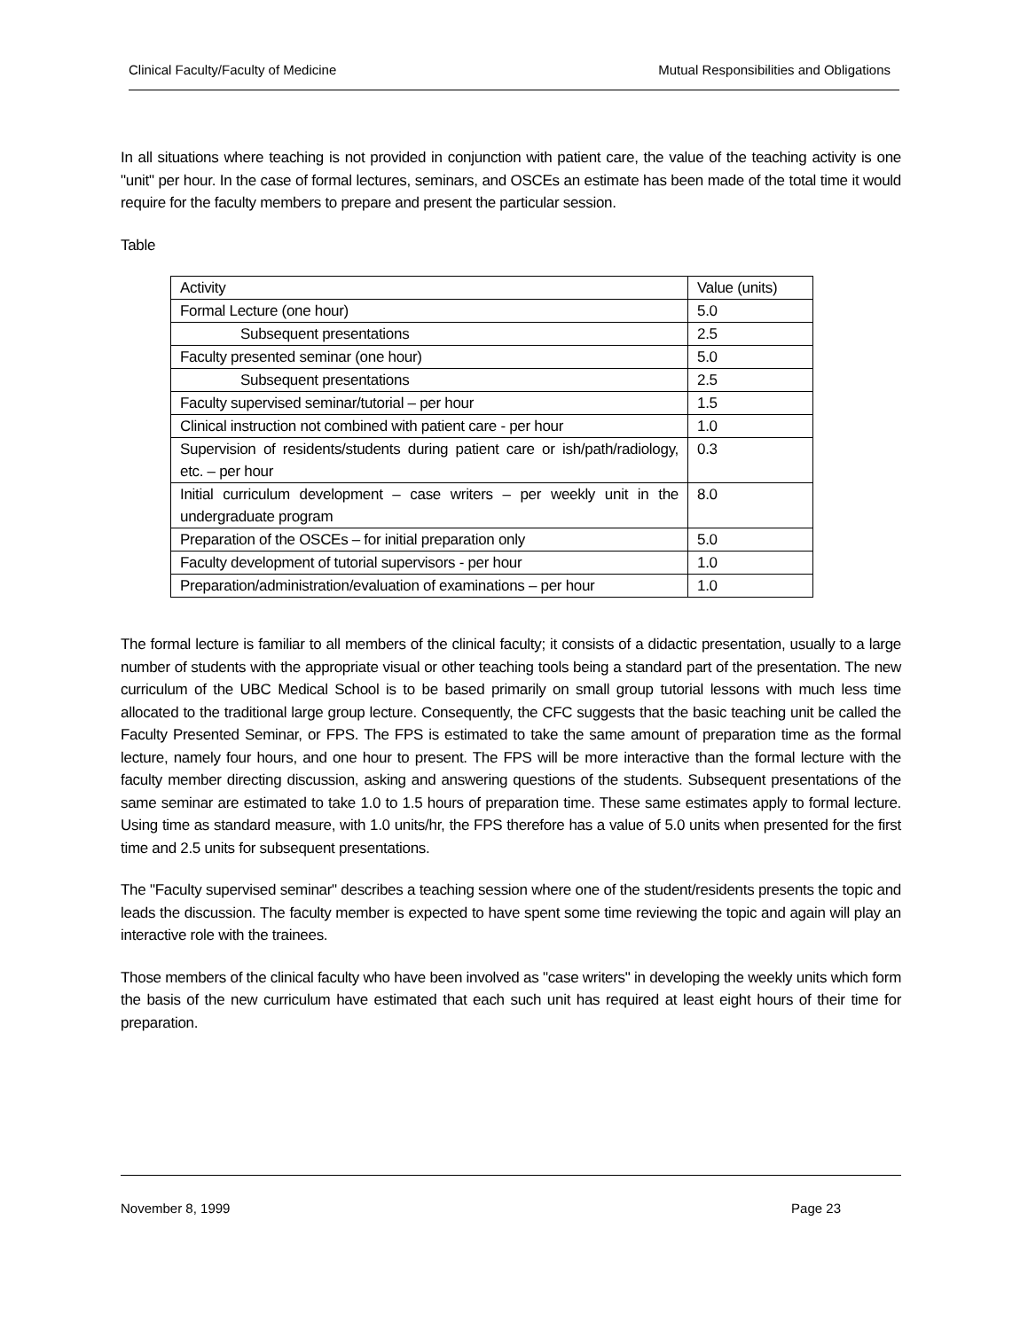Clinical Faculty/Faculty of Medicine Mutual Responsibilities and Obligations
In all situations where teaching is not provided in conjunction with patient care, the value of the teaching activity is one "unit" per hour. In the case of formal lectures, seminars, and OSCEs an estimate has been made of the total time it would require for the faculty members to prepare and present the particular session.
Table
| Activity | Value (units) |
| Formal Lecture (one hour) | 5.0 |
| Subsequent presentations | 2.5 |
| Faculty presented seminar (one hour) | 5.0 |
| Subsequent presentations | 2.5 |
| Faculty supervised seminar/tutorial – per hour | 1.5 |
| Clinical instruction not combined with patient care - per hour | 1.0 |
| Supervision of residents/students during patient care or ish/path/radiology, etc. – per hour | 0.3 |
| Initial curriculum development – case writers – per weekly unit in the undergraduate program | 8.0 |
| Preparation of the OSCEs – for initial preparation only | 5.0 |
| Faculty development of tutorial supervisors - per hour | 1.0 |
| Preparation/administration/evaluation of examinations – per hour | 1.0 |
The formal lecture is familiar to all members of the clinical faculty; it consists of a didactic presentation, usually to a large number of students with the appropriate visual or other teaching tools being a standard part of the presentation. The new curriculum of the UBC Medical School is to be based primarily on small group tutorial lessons with much less time allocated to the traditional large group lecture. Consequently, the CFC suggests that the basic teaching unit be called the Faculty Presented Seminar, or FPS. The FPS is estimated to take the same amount of preparation time as the formal lecture, namely four hours, and one hour to present. The FPS will be more interactive than the formal lecture with the faculty member directing discussion, asking and answering questions of the students. Subsequent presentations of the same seminar are estimated to take 1.0 to 1.5 hours of preparation time. These same estimates apply to formal lecture. Using time as standard measure, with 1.0 units/hr, the FPS therefore has a value of 5.0 units when presented for the first time and 2.5 units for subsequent presentations.
The "Faculty supervised seminar" describes a teaching session where one of the student/residents presents the topic and leads the discussion. The faculty member is expected to have spent some time reviewing the topic and again will play an interactive role with the trainees.
Those members of the clinical faculty who have been involved as "case writers" in developing the weekly units which form the basis of the new curriculum have estimated that each such unit has required at least eight hours of their time for preparation.
November 8, 1999 Page 23